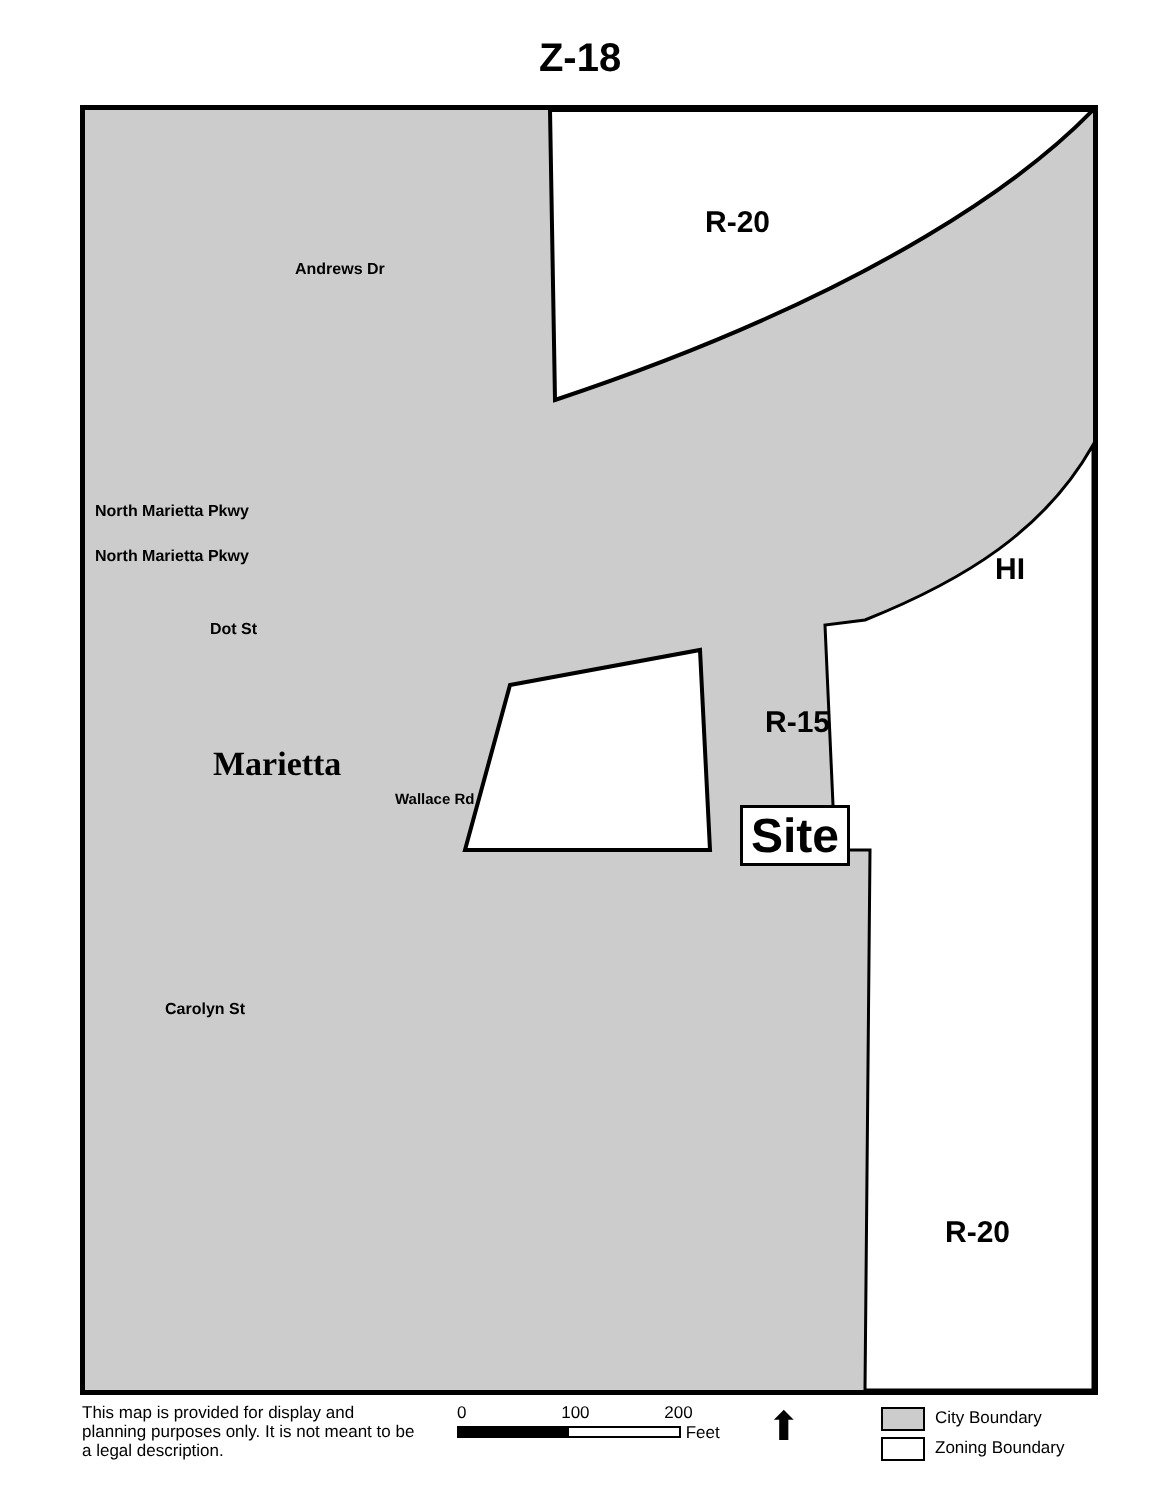Z-18
R-20
Andrews Dr
North Marietta Pkwy
North Marietta Pkwy HI
Dot St
R-15
Marietta
Wallace Rd
Site
Carolyn St
R-20
This map is provided for display and planning purposes only. It is not meant to be a legal description.
0 100 200
Feet
⬆
City Boundary
Zoning Boundary